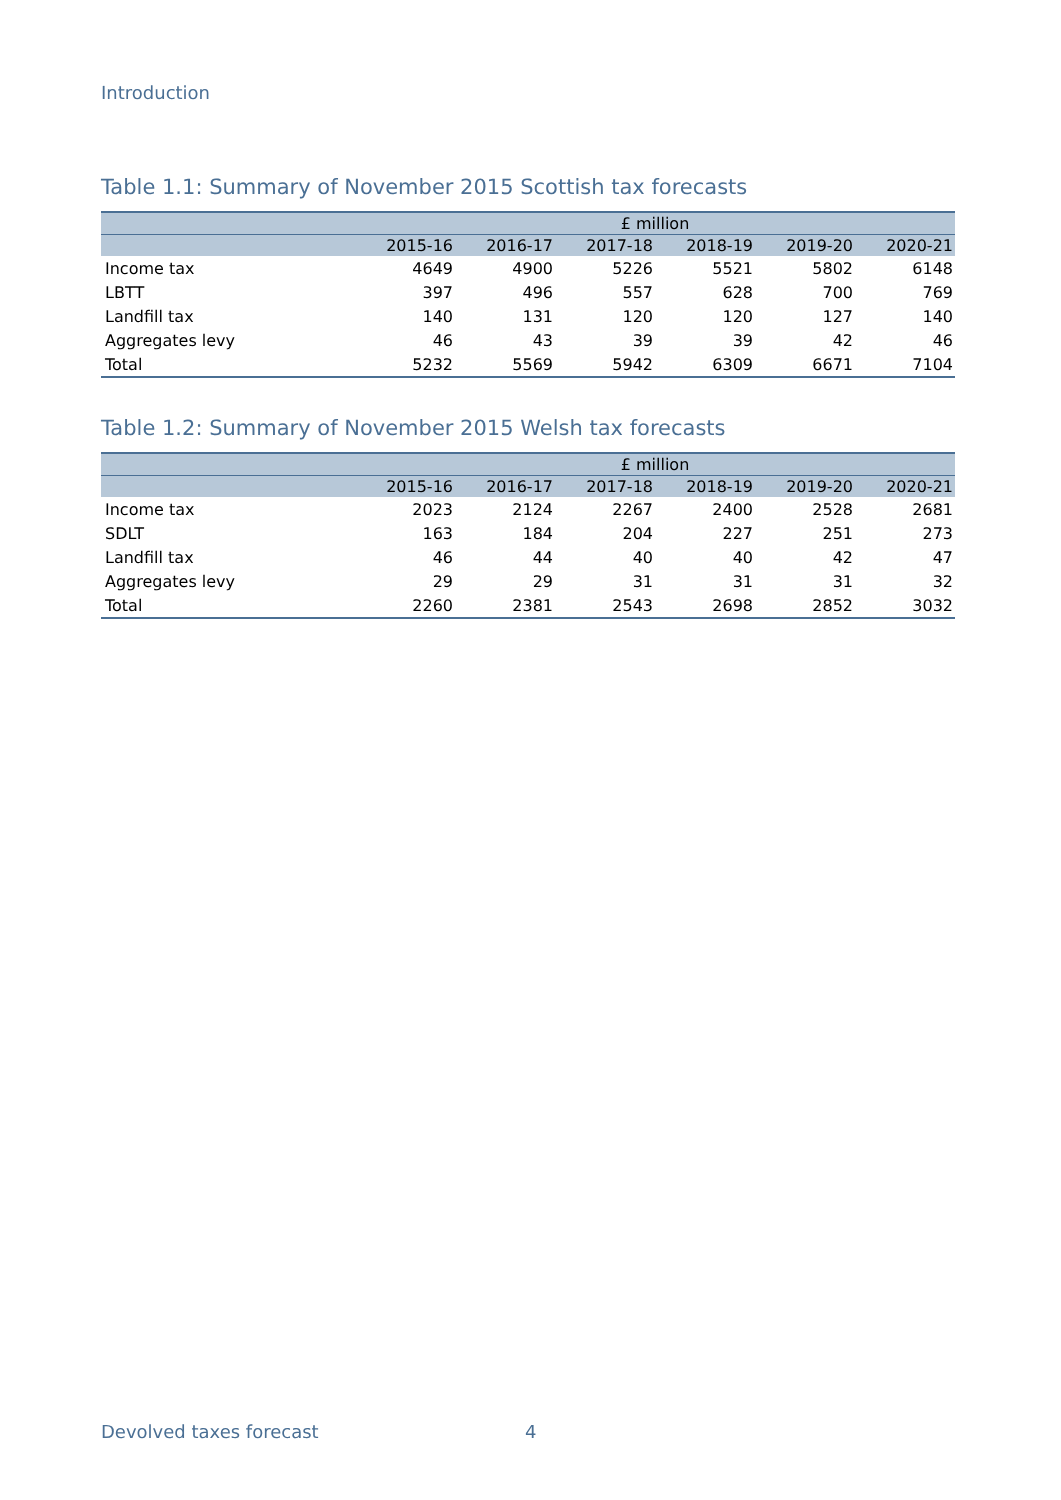Introduction
Table 1.1: Summary of November 2015 Scottish tax forecasts
| | £ million | | | | | |
| --- | --- | --- | --- | --- | --- | --- |
| | 2015-16 | 2016-17 | 2017-18 | 2018-19 | 2019-20 | 2020-21 |
| Income tax | 4649 | 4900 | 5226 | 5521 | 5802 | 6148 |
| LBTT | 397 | 496 | 557 | 628 | 700 | 769 |
| Landfill tax | 140 | 131 | 120 | 120 | 127 | 140 |
| Aggregates levy | 46 | 43 | 39 | 39 | 42 | 46 |
| Total | 5232 | 5569 | 5942 | 6309 | 6671 | 7104 |
Table 1.2: Summary of November 2015 Welsh tax forecasts
| | £ million | | | | | |
| --- | --- | --- | --- | --- | --- | --- |
| | 2015-16 | 2016-17 | 2017-18 | 2018-19 | 2019-20 | 2020-21 |
| Income tax | 2023 | 2124 | 2267 | 2400 | 2528 | 2681 |
| SDLT | 163 | 184 | 204 | 227 | 251 | 273 |
| Landfill tax | 46 | 44 | 40 | 40 | 42 | 47 |
| Aggregates levy | 29 | 29 | 31 | 31 | 31 | 32 |
| Total | 2260 | 2381 | 2543 | 2698 | 2852 | 3032 |
Devolved taxes forecast 4